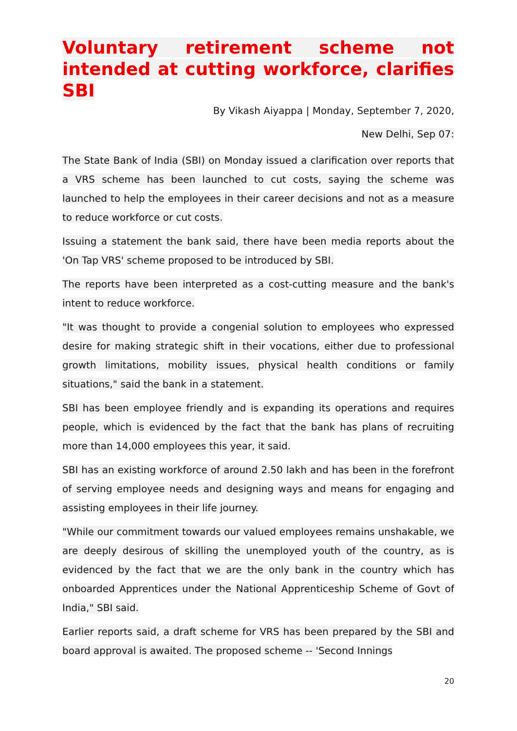Voluntary retirement scheme not intended at cutting workforce, clarifies SBI
By Vikash Aiyappa | Monday, September 7, 2020,
New Delhi, Sep 07:
The State Bank of India (SBI) on Monday issued a clarification over reports that a VRS scheme has been launched to cut costs, saying the scheme was launched to help the employees in their career decisions and not as a measure to reduce workforce or cut costs.
Issuing a statement the bank said, there have been media reports about the 'On Tap VRS' scheme proposed to be introduced by SBI.
The reports have been interpreted as a cost-cutting measure and the bank's intent to reduce workforce.
"It was thought to provide a congenial solution to employees who expressed desire for making strategic shift in their vocations, either due to professional growth limitations, mobility issues, physical health conditions or family situations," said the bank in a statement.
SBI has been employee friendly and is expanding its operations and requires people, which is evidenced by the fact that the bank has plans of recruiting more than 14,000 employees this year, it said.
SBI has an existing workforce of around 2.50 lakh and has been in the forefront of serving employee needs and designing ways and means for engaging and assisting employees in their life journey.
"While our commitment towards our valued employees remains unshakable, we are deeply desirous of skilling the unemployed youth of the country, as is evidenced by the fact that we are the only bank in the country which has onboarded Apprentices under the National Apprenticeship Scheme of Govt of India," SBI said.
Earlier reports said, a draft scheme for VRS has been prepared by the SBI and board approval is awaited. The proposed scheme -- 'Second Innings
20